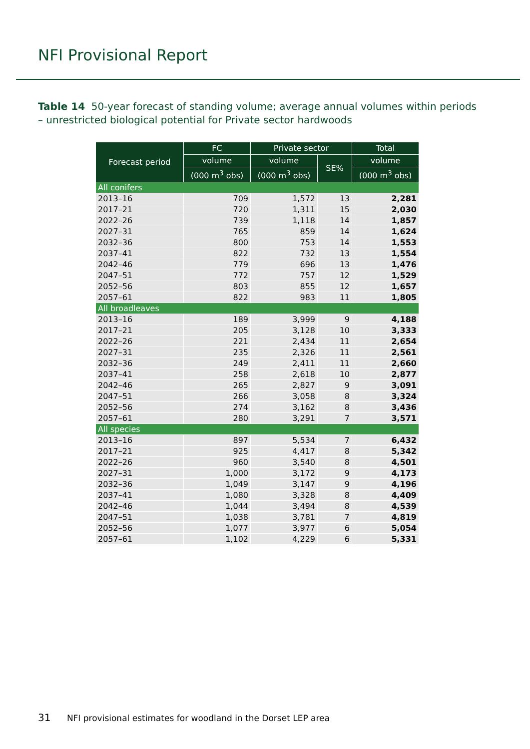NFI Provisional Report
Table 14 50-year forecast of standing volume; average annual volumes within periods – unrestricted biological potential for Private sector hardwoods
| Forecast period | FC | Private sector | | Total |
| --- | --- | --- | --- | --- |
| | volume | volume | SE% | volume |
| | (000 m<sup>3</sup> obs) | (000 m<sup>3</sup> obs) | | (000 m<sup>3</sup> obs) |
| All conifers | | | | |
| 2013–16 | 709 | 1,572 | 13 | 2,281 |
| 2017–21 | 720 | 1,311 | 15 | 2,030 |
| 2022–26 | 739 | 1,118 | 14 | 1,857 |
| 2027–31 | 765 | 859 | 14 | 1,624 |
| 2032–36 | 800 | 753 | 14 | 1,553 |
| 2037–41 | 822 | 732 | 13 | 1,554 |
| 2042–46 | 779 | 696 | 13 | 1,476 |
| 2047–51 | 772 | 757 | 12 | 1,529 |
| 2052–56 | 803 | 855 | 12 | 1,657 |
| 2057–61 | 822 | 983 | 11 | 1,805 |
| All broadleaves | | | | |
| 2013–16 | 189 | 3,999 | 9 | 4,188 |
| 2017–21 | 205 | 3,128 | 10 | 3,333 |
| 2022–26 | 221 | 2,434 | 11 | 2,654 |
| 2027–31 | 235 | 2,326 | 11 | 2,561 |
| 2032–36 | 249 | 2,411 | 11 | 2,660 |
| 2037–41 | 258 | 2,618 | 10 | 2,877 |
| 2042–46 | 265 | 2,827 | 9 | 3,091 |
| 2047–51 | 266 | 3,058 | 8 | 3,324 |
| 2052–56 | 274 | 3,162 | 8 | 3,436 |
| 2057–61 | 280 | 3,291 | 7 | 3,571 |
| All species | | | | |
| 2013–16 | 897 | 5,534 | 7 | 6,432 |
| 2017–21 | 925 | 4,417 | 8 | 5,342 |
| 2022–26 | 960 | 3,540 | 8 | 4,501 |
| 2027–31 | 1,000 | 3,172 | 9 | 4,173 |
| 2032–36 | 1,049 | 3,147 | 9 | 4,196 |
| 2037–41 | 1,080 | 3,328 | 8 | 4,409 |
| 2042–46 | 1,044 | 3,494 | 8 | 4,539 |
| 2047–51 | 1,038 | 3,781 | 7 | 4,819 |
| 2052–56 | 1,077 | 3,977 | 6 | 5,054 |
| 2057–61 | 1,102 | 4,229 | 6 | 5,331 |
31 NFI provisional estimates for woodland in the Dorset LEP area